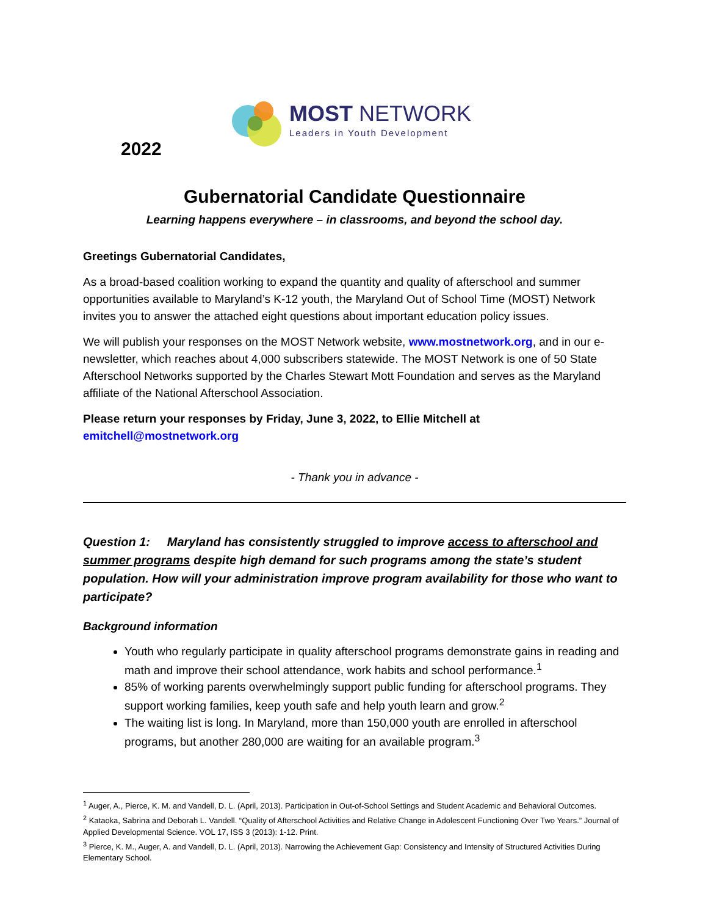2022
MOST NETWORK
Leaders in Youth Development
Gubernatorial Candidate Questionnaire
Learning happens everywhere – in classrooms, and beyond the school day.
Greetings Gubernatorial Candidates,
As a broad-based coalition working to expand the quantity and quality of afterschool and summer opportunities available to Maryland’s K-12 youth, the Maryland Out of School Time (MOST) Network invites you to answer the attached eight questions about important education policy issues.
We will publish your responses on the MOST Network website, www.mostnetwork.org, and in our e-newsletter, which reaches about 4,000 subscribers statewide. The MOST Network is one of 50 State Afterschool Networks supported by the Charles Stewart Mott Foundation and serves as the Maryland affiliate of the National Afterschool Association.
Please return your responses by Friday, June 3, 2022, to Ellie Mitchell at emitchell@mostnetwork.org
- Thank you in advance -
Question 1: Maryland has consistently struggled to improve access to afterschool and summer programs despite high demand for such programs among the state’s student population. How will your administration improve program availability for those who want to participate?
Background information
Youth who regularly participate in quality afterschool programs demonstrate gains in reading and math and improve their school attendance, work habits and school performance.<sup>1</sup>
85% of working parents overwhelmingly support public funding for afterschool programs. They support working families, keep youth safe and help youth learn and grow.<sup>2</sup>
The waiting list is long. In Maryland, more than 150,000 youth are enrolled in afterschool programs, but another 280,000 are waiting for an available program.<sup>3</sup>
<sup>1</sup> Auger, A., Pierce, K. M. and Vandell, D. L. (April, 2013). Participation in Out-of-School Settings and Student Academic and Behavioral Outcomes.
<sup>2</sup> Kataoka, Sabrina and Deborah L. Vandell. “Quality of Afterschool Activities and Relative Change in Adolescent Functioning Over Two Years.” Journal of Applied Developmental Science. VOL 17, ISS 3 (2013): 1-12. Print.
<sup>3</sup> Pierce, K. M., Auger, A. and Vandell, D. L. (April, 2013). Narrowing the Achievement Gap: Consistency and Intensity of Structured Activities During Elementary School.